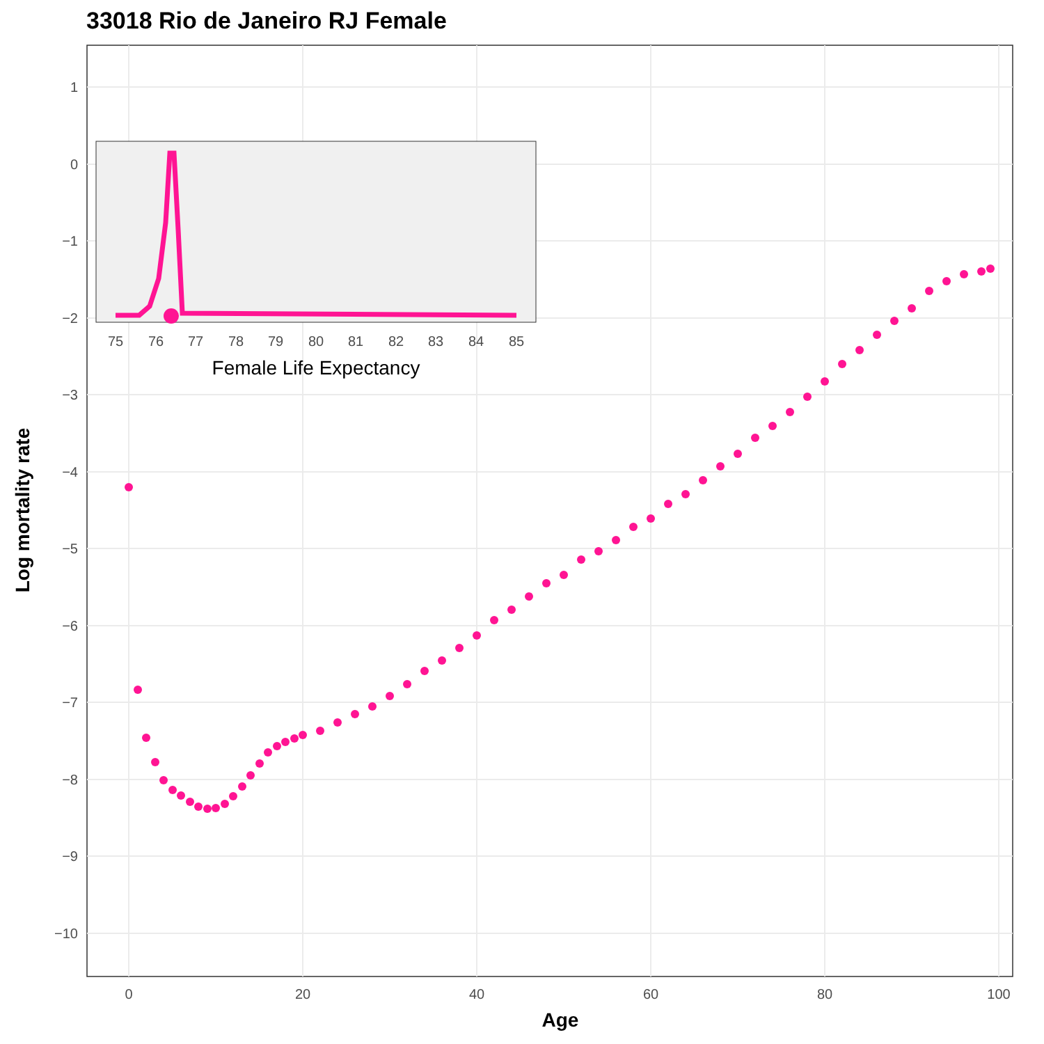33018 Rio de Janeiro RJ Female
1
0
−1
−2
−3
−4
−5
−6
−7
−8
−9
−10
0
20
40
60
80
100
Age
Log mortality rate
75
76
77
78
79
80
81
82
83
84
85
Female Life Expectancy